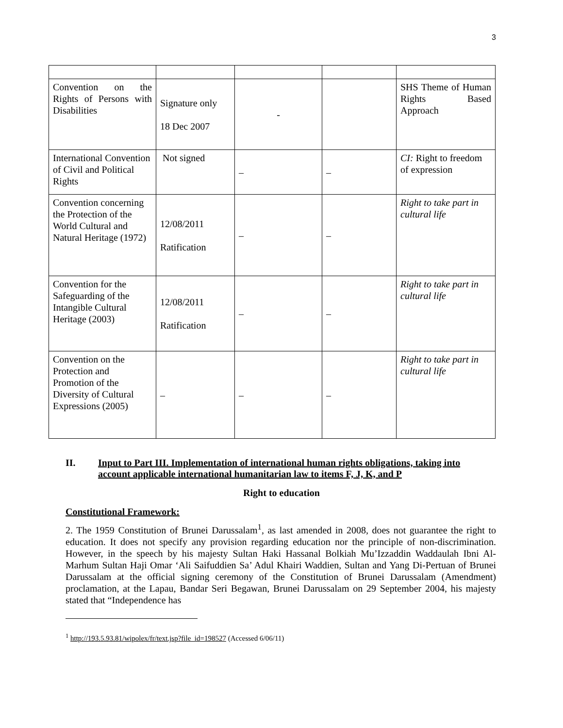3
| Convention on the Rights of Persons with Disabilities | Signature only 18 Dec 2007 | - | | SHS Theme of Human Rights Based Approach |
| International Convention of Civil and Political Rights | Not signed | – | – | CI: Right to freedom of expression |
| Convention concerning the Protection of the World Cultural and Natural Heritage (1972) | 12/08/2011 Ratification | – | – | Right to take part in cultural life |
| Convention for the Safeguarding of the Intangible Cultural Heritage (2003) | 12/08/2011 Ratification | – | – | Right to take part in cultural life |
| Convention on the Protection and Promotion of the Diversity of Cultural Expressions (2005) | – | – | – | Right to take part in cultural life |
II. Input to Part III. Implementation of international human rights obligations, taking into account applicable international humanitarian law to items F, J, K, and P
Right to education
Constitutional Framework:
2. The 1959 Constitution of Brunei Darussalam<sup>1</sup>, as last amended in 2008, does not guarantee the right to education. It does not specify any provision regarding education nor the principle of non-discrimination. However, in the speech by his majesty Sultan Haki Hassanal Bolkiah Mu’Izzaddin Waddaulah Ibni Al-Marhum Sultan Haji Omar ‘Ali Saifuddien Sa’ Adul Khairi Waddien, Sultan and Yang Di-Pertuan of Brunei Darussalam at the official signing ceremony of the Constitution of Brunei Darussalam (Amendment) proclamation, at the Lapau, Bandar Seri Begawan, Brunei Darussalam on 29 September 2004, his majesty stated that “Independence has
<sup>1</sup> http://193.5.93.81/wipolex/fr/text.jsp?file_id=198527 (Accessed 6/06/11)